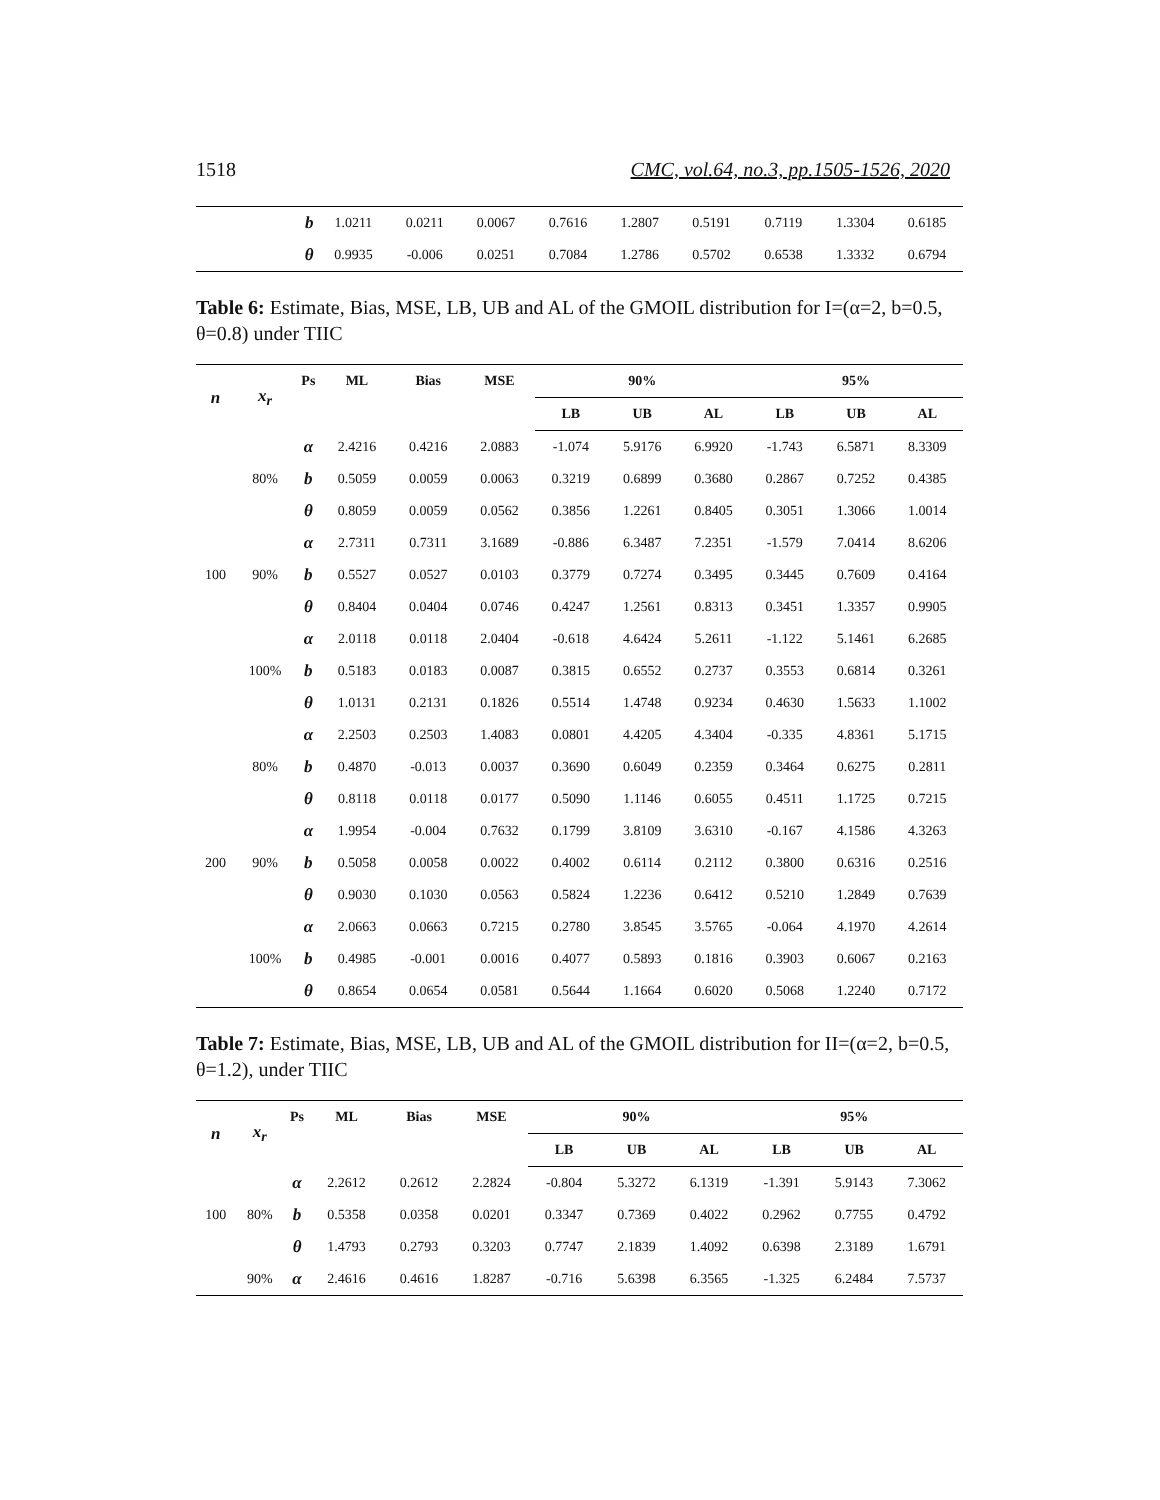1518 CMC, vol.64, no.3, pp.1505-1526, 2020
| | b | 1.0211 | 0.0211 | 0.0067 | 0.7616 | 1.2807 | 0.5191 | 0.7119 | 1.3304 | 0.6185 |
| | θ | 0.9935 | -0.006 | 0.0251 | 0.7084 | 1.2786 | 0.5702 | 0.6538 | 1.3332 | 0.6794 |
Table 6: Estimate, Bias, MSE, LB, UB and AL of the GMOIL distribution for I=(α=2, b=0.5, θ=0.8) under TIIC
| n | x<sub>r</sub> | Ps | ML | Bias | MSE | 90% | | | 95% | | |
| --- | --- | --- | --- | --- | --- | --- | --- | --- | --- | --- | --- |
| | | | | | | LB | UB | AL | LB | UB | AL |
| 100 | 80% | α | 2.4216 | 0.4216 | 2.0883 | -1.074 | 5.9176 | 6.9920 | -1.743 | 6.5871 | 8.3309 |
| | | b | 0.5059 | 0.0059 | 0.0063 | 0.3219 | 0.6899 | 0.3680 | 0.2867 | 0.7252 | 0.4385 |
| | | θ | 0.8059 | 0.0059 | 0.0562 | 0.3856 | 1.2261 | 0.8405 | 0.3051 | 1.3066 | 1.0014 |
| | 90% | α | 2.7311 | 0.7311 | 3.1689 | -0.886 | 6.3487 | 7.2351 | -1.579 | 7.0414 | 8.6206 |
| | | b | 0.5527 | 0.0527 | 0.0103 | 0.3779 | 0.7274 | 0.3495 | 0.3445 | 0.7609 | 0.4164 |
| | | θ | 0.8404 | 0.0404 | 0.0746 | 0.4247 | 1.2561 | 0.8313 | 0.3451 | 1.3357 | 0.9905 |
| | 100% | α | 2.0118 | 0.0118 | 2.0404 | -0.618 | 4.6424 | 5.2611 | -1.122 | 5.1461 | 6.2685 |
| | | b | 0.5183 | 0.0183 | 0.0087 | 0.3815 | 0.6552 | 0.2737 | 0.3553 | 0.6814 | 0.3261 |
| | | θ | 1.0131 | 0.2131 | 0.1826 | 0.5514 | 1.4748 | 0.9234 | 0.4630 | 1.5633 | 1.1002 |
| 200 | 80% | α | 2.2503 | 0.2503 | 1.4083 | 0.0801 | 4.4205 | 4.3404 | -0.335 | 4.8361 | 5.1715 |
| | | b | 0.4870 | -0.013 | 0.0037 | 0.3690 | 0.6049 | 0.2359 | 0.3464 | 0.6275 | 0.2811 |
| | | θ | 0.8118 | 0.0118 | 0.0177 | 0.5090 | 1.1146 | 0.6055 | 0.4511 | 1.1725 | 0.7215 |
| | 90% | α | 1.9954 | -0.004 | 0.7632 | 0.1799 | 3.8109 | 3.6310 | -0.167 | 4.1586 | 4.3263 |
| | | b | 0.5058 | 0.0058 | 0.0022 | 0.4002 | 0.6114 | 0.2112 | 0.3800 | 0.6316 | 0.2516 |
| | | θ | 0.9030 | 0.1030 | 0.0563 | 0.5824 | 1.2236 | 0.6412 | 0.5210 | 1.2849 | 0.7639 |
| | 100% | α | 2.0663 | 0.0663 | 0.7215 | 0.2780 | 3.8545 | 3.5765 | -0.064 | 4.1970 | 4.2614 |
| | | b | 0.4985 | -0.001 | 0.0016 | 0.4077 | 0.5893 | 0.1816 | 0.3903 | 0.6067 | 0.2163 |
| | | θ | 0.8654 | 0.0654 | 0.0581 | 0.5644 | 1.1664 | 0.6020 | 0.5068 | 1.2240 | 0.7172 |
Table 7: Estimate, Bias, MSE, LB, UB and AL of the GMOIL distribution for II=(α=2, b=0.5, θ=1.2), under TIIC
| n | x<sub>r</sub> | Ps | ML | Bias | MSE | 90% | | | 95% | | |
| --- | --- | --- | --- | --- | --- | --- | --- | --- | --- | --- | --- |
| | | | | | | LB | UB | AL | LB | UB | AL |
| 100 | 80% | α | 2.2612 | 0.2612 | 2.2824 | -0.804 | 5.3272 | 6.1319 | -1.391 | 5.9143 | 7.3062 |
| | | b | 0.5358 | 0.0358 | 0.0201 | 0.3347 | 0.7369 | 0.4022 | 0.2962 | 0.7755 | 0.4792 |
| | | θ | 1.4793 | 0.2793 | 0.3203 | 0.7747 | 2.1839 | 1.4092 | 0.6398 | 2.3189 | 1.6791 |
| | 90% | α | 2.4616 | 0.4616 | 1.8287 | -0.716 | 5.6398 | 6.3565 | -1.325 | 6.2484 | 7.5737 |